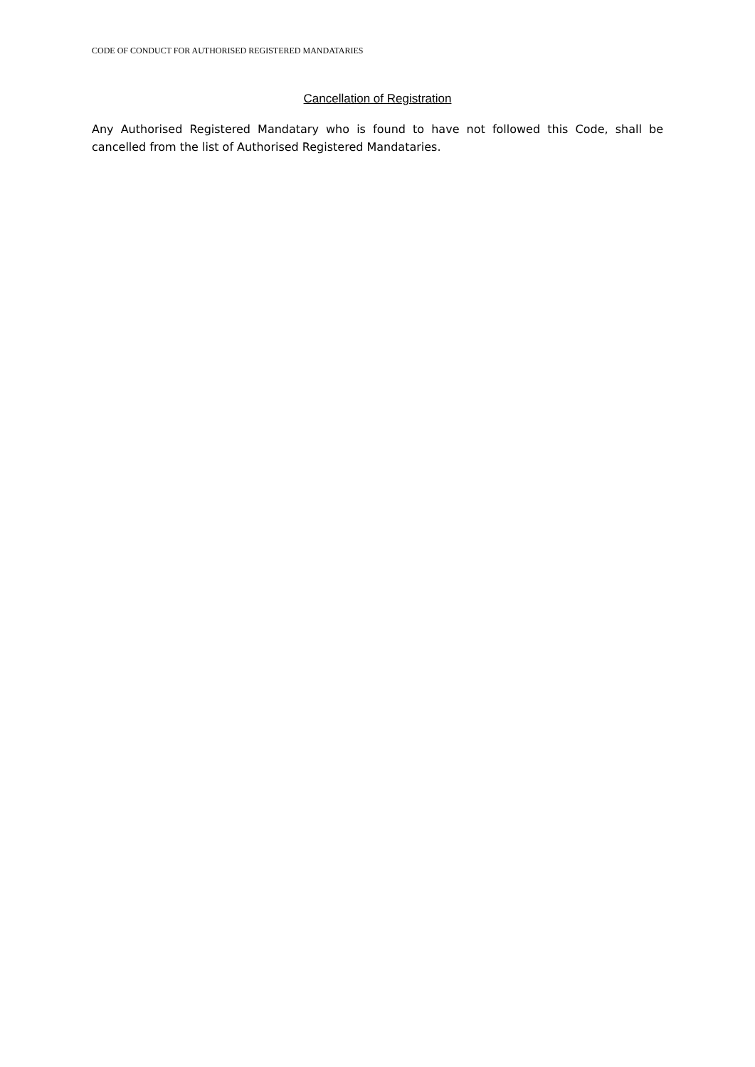CODE OF CONDUCT FOR AUTHORISED REGISTERED MANDATARIES
Cancellation of Registration
Any Authorised Registered Mandatary who is found to have not followed this Code, shall be cancelled from the list of Authorised Registered Mandataries.